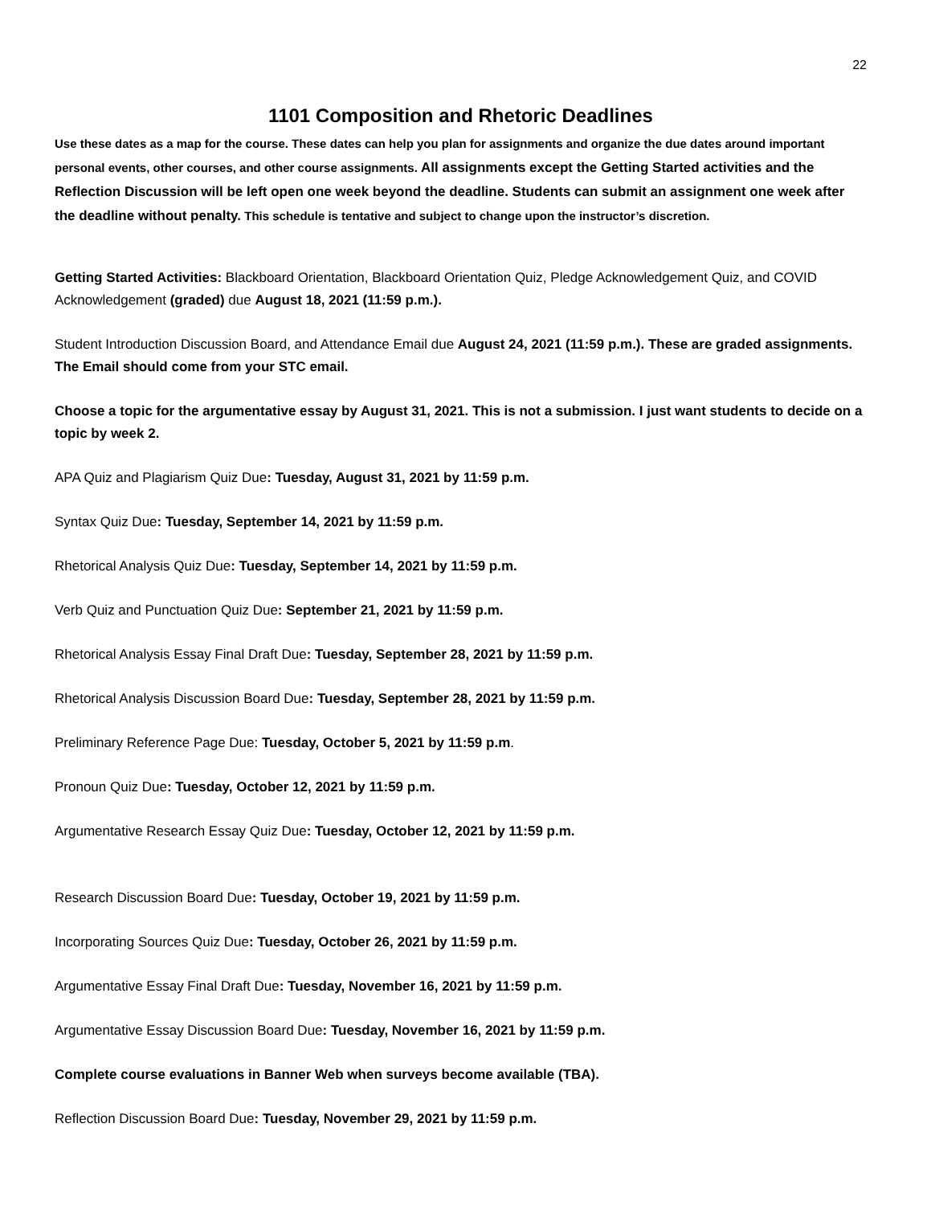22
1101 Composition and Rhetoric Deadlines
Use these dates as a map for the course. These dates can help you plan for assignments and organize the due dates around important personal events, other courses, and other course assignments. All assignments except the Getting Started activities and the Reflection Discussion will be left open one week beyond the deadline. Students can submit an assignment one week after the deadline without penalty. This schedule is tentative and subject to change upon the instructor’s discretion.
Getting Started Activities: Blackboard Orientation, Blackboard Orientation Quiz, Pledge Acknowledgement Quiz, and COVID Acknowledgement (graded) due August 18, 2021 (11:59 p.m.).
Student Introduction Discussion Board, and Attendance Email due August 24, 2021 (11:59 p.m.). These are graded assignments. The Email should come from your STC email.
Choose a topic for the argumentative essay by August 31, 2021. This is not a submission. I just want students to decide on a topic by week 2.
APA Quiz and Plagiarism Quiz Due: Tuesday, August 31, 2021 by 11:59 p.m.
Syntax Quiz Due: Tuesday, September 14, 2021 by 11:59 p.m.
Rhetorical Analysis Quiz Due: Tuesday, September 14, 2021 by 11:59 p.m.
Verb Quiz and Punctuation Quiz Due: September 21, 2021 by 11:59 p.m.
Rhetorical Analysis Essay Final Draft Due: Tuesday, September 28, 2021 by 11:59 p.m.
Rhetorical Analysis Discussion Board Due: Tuesday, September 28, 2021 by 11:59 p.m.
Preliminary Reference Page Due: Tuesday, October 5, 2021 by 11:59 p.m.
Pronoun Quiz Due: Tuesday, October 12, 2021 by 11:59 p.m.
Argumentative Research Essay Quiz Due: Tuesday, October 12, 2021 by 11:59 p.m.
Research Discussion Board Due: Tuesday, October 19, 2021 by 11:59 p.m.
Incorporating Sources Quiz Due: Tuesday, October 26, 2021 by 11:59 p.m.
Argumentative Essay Final Draft Due: Tuesday, November 16, 2021 by 11:59 p.m.
Argumentative Essay Discussion Board Due: Tuesday, November 16, 2021 by 11:59 p.m.
Complete course evaluations in Banner Web when surveys become available (TBA).
Reflection Discussion Board Due: Tuesday, November 29, 2021 by 11:59 p.m.